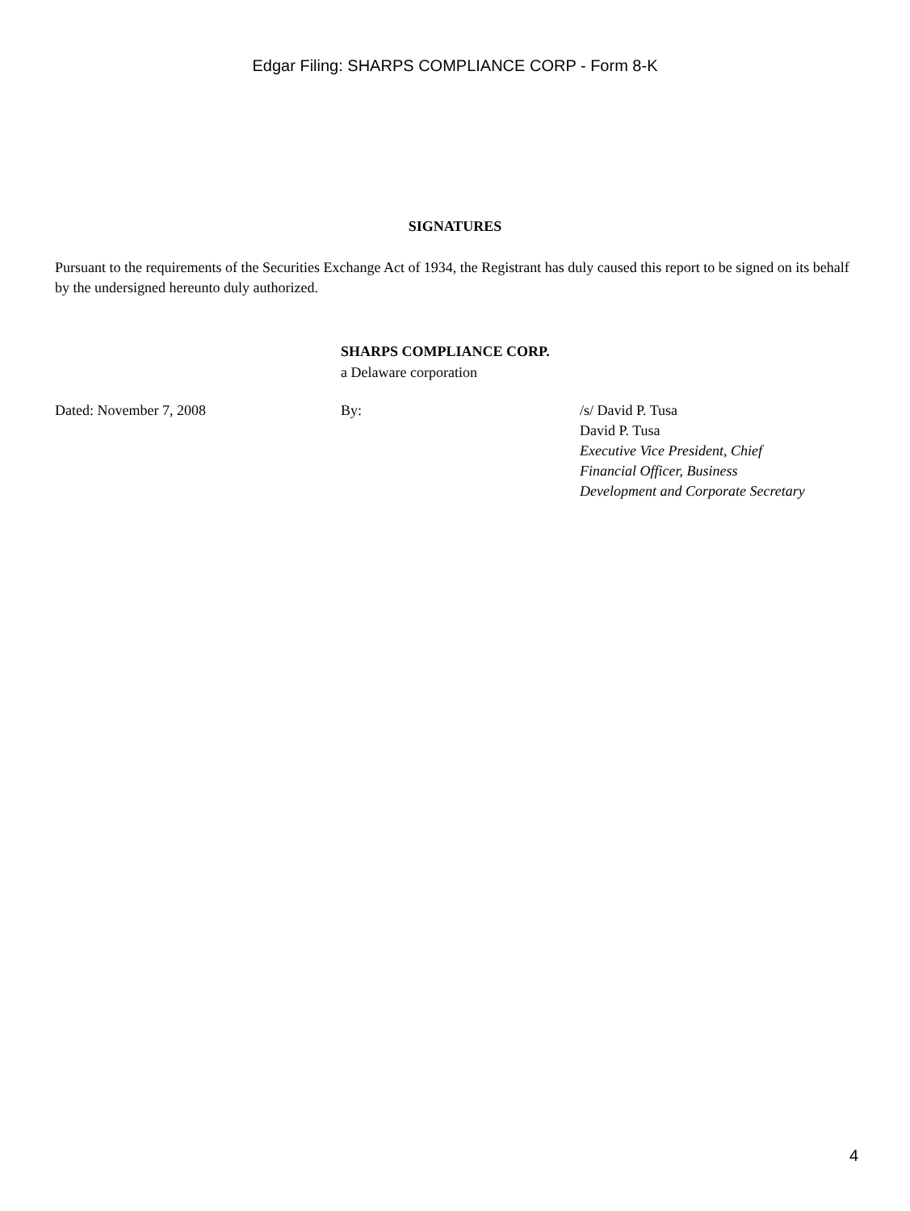Edgar Filing: SHARPS COMPLIANCE CORP - Form 8-K
SIGNATURES
Pursuant to the requirements of the Securities Exchange Act of 1934, the Registrant has duly caused this report to be signed on its behalf by the undersigned hereunto duly authorized.
SHARPS COMPLIANCE CORP.
a Delaware corporation
Dated: November 7, 2008 By: /s/ David P. Tusa
David P. Tusa
Executive Vice President, Chief
Financial Officer, Business
Development and Corporate Secretary
4